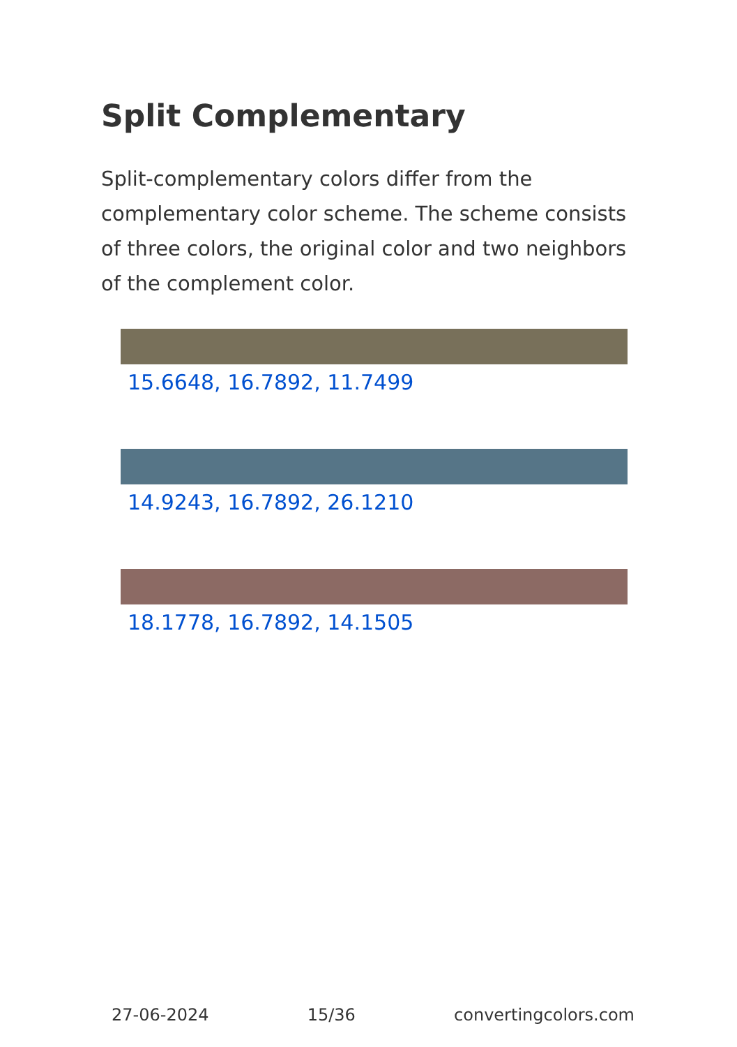Split Complementary
Split-complementary colors differ from the complementary color scheme. The scheme consists of three colors, the original color and two neighbors of the complement color.
15.6648, 16.7892, 11.7499
14.9243, 16.7892, 26.1210
18.1778, 16.7892, 14.1505
27-06-2024 15/36 convertingcolors.com